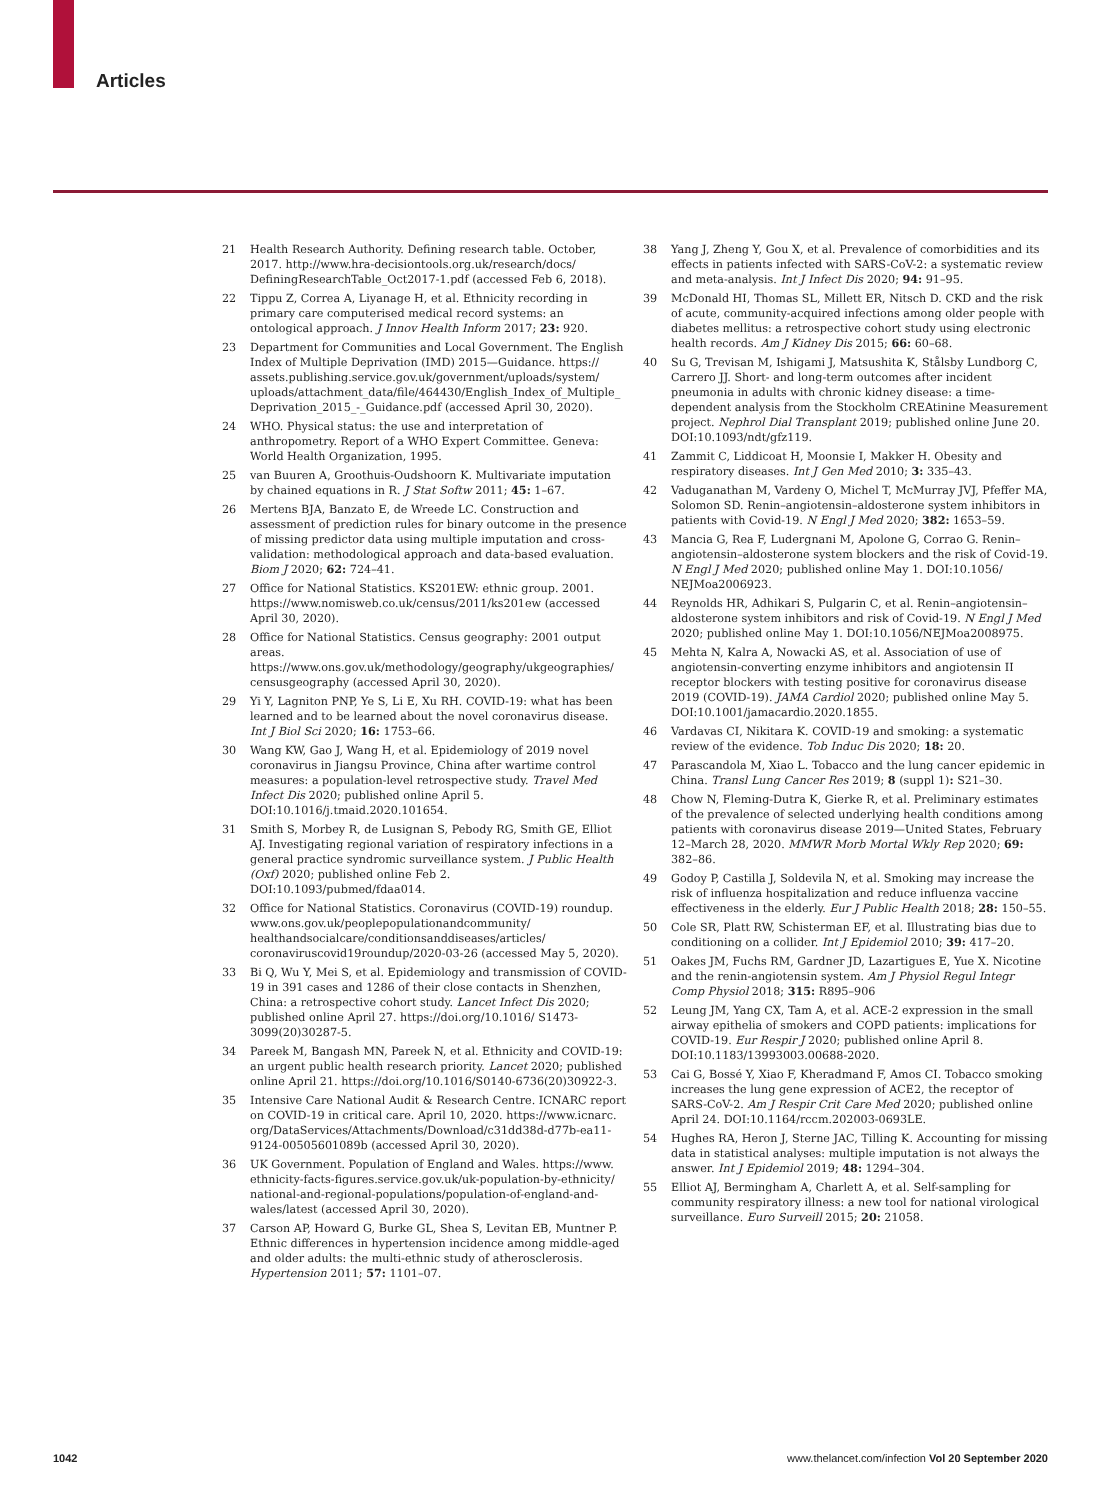Articles
21 Health Research Authority. Defining research table. October, 2017. http://www.hra-decisiontools.org.uk/research/docs/ DefiningResearchTable_Oct2017-1.pdf (accessed Feb 6, 2018).
22 Tippu Z, Correa A, Liyanage H, et al. Ethnicity recording in primary care computerised medical record systems: an ontological approach. J Innov Health Inform 2017; 23: 920.
23 Department for Communities and Local Government. The English Index of Multiple Deprivation (IMD) 2015—Guidance. https:// assets.publishing.service.gov.uk/government/uploads/system/ uploads/attachment_data/file/464430/English_Index_of_Multiple_ Deprivation_2015_-_Guidance.pdf (accessed April 30, 2020).
24 WHO. Physical status: the use and interpretation of anthropometry. Report of a WHO Expert Committee. Geneva: World Health Organization, 1995.
25 van Buuren A, Groothuis-Oudshoorn K. Multivariate imputation by chained equations in R. J Stat Softw 2011; 45: 1–67.
26 Mertens BJA, Banzato E, de Wreede LC. Construction and assessment of prediction rules for binary outcome in the presence of missing predictor data using multiple imputation and cross-validation: methodological approach and data-based evaluation. Biom J 2020; 62: 724–41.
27 Office for National Statistics. KS201EW: ethnic group. 2001. https://www.nomisweb.co.uk/census/2011/ks201ew (accessed April 30, 2020).
28 Office for National Statistics. Census geography: 2001 output areas. https://www.ons.gov.uk/methodology/geography/ukgeographies/ censusgeography (accessed April 30, 2020).
29 Yi Y, Lagniton PNP, Ye S, Li E, Xu RH. COVID-19: what has been learned and to be learned about the novel coronavirus disease. Int J Biol Sci 2020; 16: 1753–66.
30 Wang KW, Gao J, Wang H, et al. Epidemiology of 2019 novel coronavirus in Jiangsu Province, China after wartime control measures: a population-level retrospective study. Travel Med Infect Dis 2020; published online April 5. DOI:10.1016/j.tmaid.2020.101654.
31 Smith S, Morbey R, de Lusignan S, Pebody RG, Smith GE, Elliot AJ. Investigating regional variation of respiratory infections in a general practice syndromic surveillance system. J Public Health (Oxf) 2020; published online Feb 2. DOI:10.1093/pubmed/fdaa014.
32 Office for National Statistics. Coronavirus (COVID-19) roundup. www.ons.gov.uk/peoplepopulationandcommunity/ healthandsocialcare/conditionsanddiseases/articles/ coronaviruscovid19roundup/2020-03-26 (accessed May 5, 2020).
33 Bi Q, Wu Y, Mei S, et al. Epidemiology and transmission of COVID-19 in 391 cases and 1286 of their close contacts in Shenzhen, China: a retrospective cohort study. Lancet Infect Dis 2020; published online April 27. https://doi.org/10.1016/ S1473-3099(20)30287-5.
34 Pareek M, Bangash MN, Pareek N, et al. Ethnicity and COVID-19: an urgent public health research priority. Lancet 2020; published online April 21. https://doi.org/10.1016/S0140-6736(20)30922-3.
35 Intensive Care National Audit & Research Centre. ICNARC report on COVID-19 in critical care. April 10, 2020. https://www.icnarc. org/DataServices/Attachments/Download/c31dd38d-d77b-ea11-9124-00505601089b (accessed April 30, 2020).
36 UK Government. Population of England and Wales. https://www. ethnicity-facts-figures.service.gov.uk/uk-population-by-ethnicity/ national-and-regional-populations/population-of-england-and-wales/latest (accessed April 30, 2020).
37 Carson AP, Howard G, Burke GL, Shea S, Levitan EB, Muntner P. Ethnic differences in hypertension incidence among middle-aged and older adults: the multi-ethnic study of atherosclerosis. Hypertension 2011; 57: 1101–07.
38 Yang J, Zheng Y, Gou X, et al. Prevalence of comorbidities and its effects in patients infected with SARS-CoV-2: a systematic review and meta-analysis. Int J Infect Dis 2020; 94: 91–95.
39 McDonald HI, Thomas SL, Millett ER, Nitsch D. CKD and the risk of acute, community-acquired infections among older people with diabetes mellitus: a retrospective cohort study using electronic health records. Am J Kidney Dis 2015; 66: 60–68.
40 Su G, Trevisan M, Ishigami J, Matsushita K, Stålsby Lundborg C, Carrero JJ. Short- and long-term outcomes after incident pneumonia in adults with chronic kidney disease: a time-dependent analysis from the Stockholm CREAtinine Measurement project. Nephrol Dial Transplant 2019; published online June 20. DOI:10.1093/ndt/gfz119.
41 Zammit C, Liddicoat H, Moonsie I, Makker H. Obesity and respiratory diseases. Int J Gen Med 2010; 3: 335–43.
42 Vaduganathan M, Vardeny O, Michel T, McMurray JVJ, Pfeffer MA, Solomon SD. Renin–angiotensin–aldosterone system inhibitors in patients with Covid-19. N Engl J Med 2020; 382: 1653–59.
43 Mancia G, Rea F, Ludergnani M, Apolone G, Corrao G. Renin–angiotensin–aldosterone system blockers and the risk of Covid-19. N Engl J Med 2020; published online May 1. DOI:10.1056/ NEJMoa2006923.
44 Reynolds HR, Adhikari S, Pulgarin C, et al. Renin–angiotensin–aldosterone system inhibitors and risk of Covid-19. N Engl J Med 2020; published online May 1. DOI:10.1056/NEJMoa2008975.
45 Mehta N, Kalra A, Nowacki AS, et al. Association of use of angiotensin-converting enzyme inhibitors and angiotensin II receptor blockers with testing positive for coronavirus disease 2019 (COVID-19). JAMA Cardiol 2020; published online May 5. DOI:10.1001/jamacardio.2020.1855.
46 Vardavas CI, Nikitara K. COVID-19 and smoking: a systematic review of the evidence. Tob Induc Dis 2020; 18: 20.
47 Parascandola M, Xiao L. Tobacco and the lung cancer epidemic in China. Transl Lung Cancer Res 2019; 8 (suppl 1): S21–30.
48 Chow N, Fleming-Dutra K, Gierke R, et al. Preliminary estimates of the prevalence of selected underlying health conditions among patients with coronavirus disease 2019—United States, February 12–March 28, 2020. MMWR Morb Mortal Wkly Rep 2020; 69: 382–86.
49 Godoy P, Castilla J, Soldevila N, et al. Smoking may increase the risk of influenza hospitalization and reduce influenza vaccine effectiveness in the elderly. Eur J Public Health 2018; 28: 150–55.
50 Cole SR, Platt RW, Schisterman EF, et al. Illustrating bias due to conditioning on a collider. Int J Epidemiol 2010; 39: 417–20.
51 Oakes JM, Fuchs RM, Gardner JD, Lazartigues E, Yue X. Nicotine and the renin-angiotensin system. Am J Physiol Regul Integr Comp Physiol 2018; 315: R895–906
52 Leung JM, Yang CX, Tam A, et al. ACE-2 expression in the small airway epithelia of smokers and COPD patients: implications for COVID-19. Eur Respir J 2020; published online April 8. DOI:10.1183/13993003.00688-2020.
53 Cai G, Bossé Y, Xiao F, Kheradmand F, Amos CI. Tobacco smoking increases the lung gene expression of ACE2, the receptor of SARS-CoV-2. Am J Respir Crit Care Med 2020; published online April 24. DOI:10.1164/rccm.202003-0693LE.
54 Hughes RA, Heron J, Sterne JAC, Tilling K. Accounting for missing data in statistical analyses: multiple imputation is not always the answer. Int J Epidemiol 2019; 48: 1294–304.
55 Elliot AJ, Bermingham A, Charlett A, et al. Self-sampling for community respiratory illness: a new tool for national virological surveillance. Euro Surveill 2015; 20: 21058.
1042 www.thelancet.com/infection Vol 20 September 2020